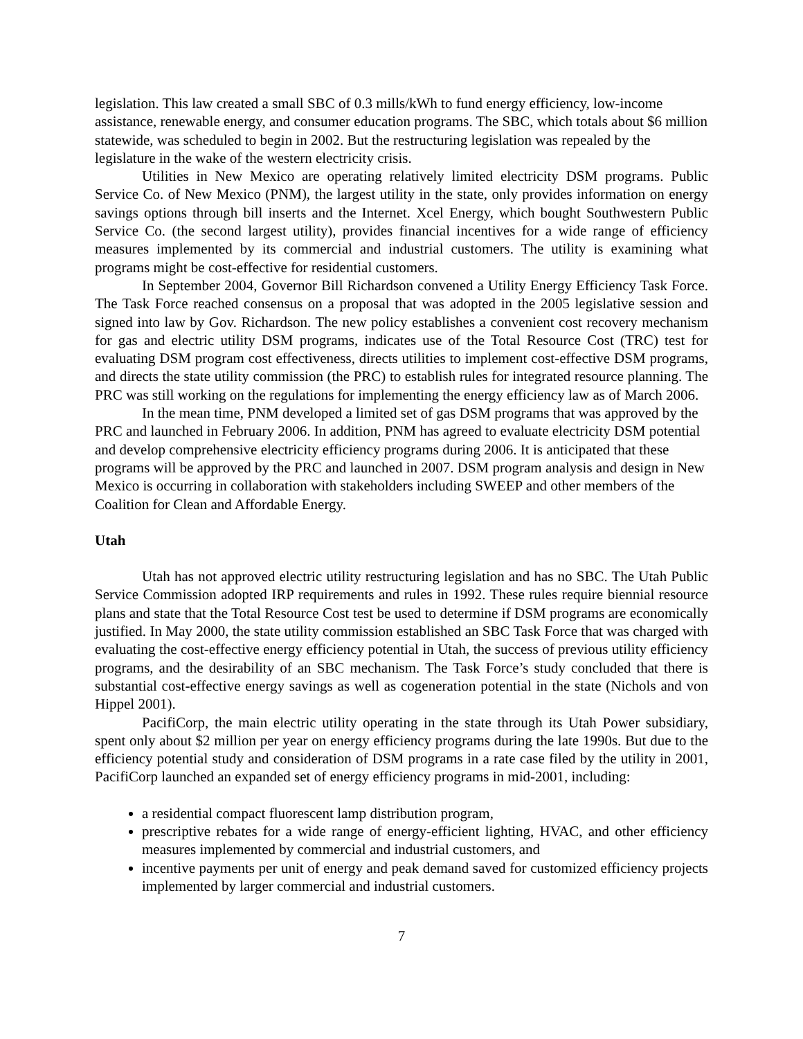legislation. This law created a small SBC of 0.3 mills/kWh to fund energy efficiency, low-income assistance, renewable energy, and consumer education programs. The SBC, which totals about $6 million statewide, was scheduled to begin in 2002. But the restructuring legislation was repealed by the legislature in the wake of the western electricity crisis.
Utilities in New Mexico are operating relatively limited electricity DSM programs. Public Service Co. of New Mexico (PNM), the largest utility in the state, only provides information on energy savings options through bill inserts and the Internet. Xcel Energy, which bought Southwestern Public Service Co. (the second largest utility), provides financial incentives for a wide range of efficiency measures implemented by its commercial and industrial customers. The utility is examining what programs might be cost-effective for residential customers.
In September 2004, Governor Bill Richardson convened a Utility Energy Efficiency Task Force. The Task Force reached consensus on a proposal that was adopted in the 2005 legislative session and signed into law by Gov. Richardson. The new policy establishes a convenient cost recovery mechanism for gas and electric utility DSM programs, indicates use of the Total Resource Cost (TRC) test for evaluating DSM program cost effectiveness, directs utilities to implement cost-effective DSM programs, and directs the state utility commission (the PRC) to establish rules for integrated resource planning. The PRC was still working on the regulations for implementing the energy efficiency law as of March 2006.
In the mean time, PNM developed a limited set of gas DSM programs that was approved by the PRC and launched in February 2006. In addition, PNM has agreed to evaluate electricity DSM potential and develop comprehensive electricity efficiency programs during 2006. It is anticipated that these programs will be approved by the PRC and launched in 2007. DSM program analysis and design in New Mexico is occurring in collaboration with stakeholders including SWEEP and other members of the Coalition for Clean and Affordable Energy.
Utah
Utah has not approved electric utility restructuring legislation and has no SBC. The Utah Public Service Commission adopted IRP requirements and rules in 1992. These rules require biennial resource plans and state that the Total Resource Cost test be used to determine if DSM programs are economically justified. In May 2000, the state utility commission established an SBC Task Force that was charged with evaluating the cost-effective energy efficiency potential in Utah, the success of previous utility efficiency programs, and the desirability of an SBC mechanism. The Task Force’s study concluded that there is substantial cost-effective energy savings as well as cogeneration potential in the state (Nichols and von Hippel 2001).
PacifiCorp, the main electric utility operating in the state through its Utah Power subsidiary, spent only about $2 million per year on energy efficiency programs during the late 1990s. But due to the efficiency potential study and consideration of DSM programs in a rate case filed by the utility in 2001, PacifiCorp launched an expanded set of energy efficiency programs in mid-2001, including:
a residential compact fluorescent lamp distribution program,
prescriptive rebates for a wide range of energy-efficient lighting, HVAC, and other efficiency measures implemented by commercial and industrial customers, and
incentive payments per unit of energy and peak demand saved for customized efficiency projects implemented by larger commercial and industrial customers.
7